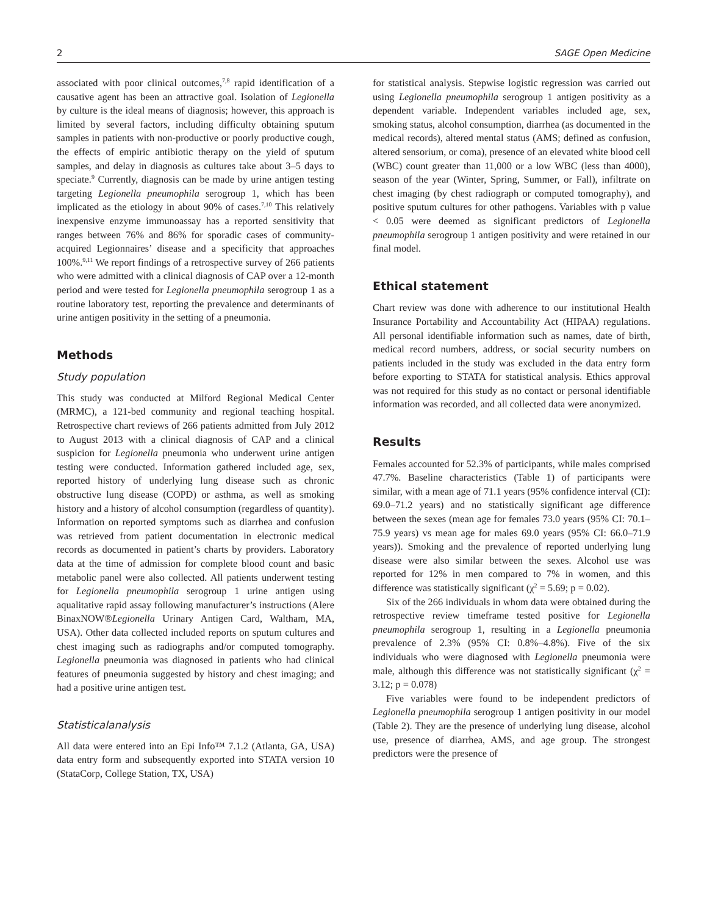2 SAGE Open Medicine
associated with poor clinical outcomes,<sup>7,8</sup> rapid identification of a causative agent has been an attractive goal. Isolation of Legionella by culture is the ideal means of diagnosis; however, this approach is limited by several factors, including difficulty obtaining sputum samples in patients with non-productive or poorly productive cough, the effects of empiric antibiotic therapy on the yield of sputum samples, and delay in diagnosis as cultures take about 3–5 days to speciate.<sup>9</sup> Currently, diagnosis can be made by urine antigen testing targeting Legionella pneumophila serogroup 1, which has been implicated as the etiology in about 90% of cases.<sup>7,10</sup> This relatively inexpensive enzyme immunoassay has a reported sensitivity that ranges between 76% and 86% for sporadic cases of community-acquired Legionnaires’ disease and a specificity that approaches 100%.<sup>9,11</sup> We report findings of a retrospective survey of 266 patients who were admitted with a clinical diagnosis of CAP over a 12-month period and were tested for Legionella pneumophila serogroup 1 as a routine laboratory test, reporting the prevalence and determinants of urine antigen positivity in the setting of a pneumonia.
Methods
Study population
This study was conducted at Milford Regional Medical Center (MRMC), a 121-bed community and regional teaching hospital. Retrospective chart reviews of 266 patients admitted from July 2012 to August 2013 with a clinical diagnosis of CAP and a clinical suspicion for Legionella pneumonia who underwent urine antigen testing were conducted. Information gathered included age, sex, reported history of underlying lung disease such as chronic obstructive lung disease (COPD) or asthma, as well as smoking history and a history of alcohol consumption (regardless of quantity). Information on reported symptoms such as diarrhea and confusion was retrieved from patient documentation in electronic medical records as documented in patient’s charts by providers. Laboratory data at the time of admission for complete blood count and basic metabolic panel were also collected. All patients underwent testing for Legionella pneumophila serogroup 1 urine antigen using aqualitative rapid assay following manufacturer’s instructions (Alere BinaxNOW®Legionella Urinary Antigen Card, Waltham, MA, USA). Other data collected included reports on sputum cultures and chest imaging such as radiographs and/or computed tomography. Legionella pneumonia was diagnosed in patients who had clinical features of pneumonia suggested by history and chest imaging; and had a positive urine antigen test.
Statisticalanalysis
All data were entered into an Epi Info™ 7.1.2 (Atlanta, GA, USA) data entry form and subsequently exported into STATA version 10 (StataCorp, College Station, TX, USA)
for statistical analysis. Stepwise logistic regression was carried out using Legionella pneumophila serogroup 1 antigen positivity as a dependent variable. Independent variables included age, sex, smoking status, alcohol consumption, diarrhea (as documented in the medical records), altered mental status (AMS; defined as confusion, altered sensorium, or coma), presence of an elevated white blood cell (WBC) count greater than 11,000 or a low WBC (less than 4000), season of the year (Winter, Spring, Summer, or Fall), infiltrate on chest imaging (by chest radiograph or computed tomography), and positive sputum cultures for other pathogens. Variables with p value < 0.05 were deemed as significant predictors of Legionella pneumophila serogroup 1 antigen positivity and were retained in our final model.
Ethical statement
Chart review was done with adherence to our institutional Health Insurance Portability and Accountability Act (HIPAA) regulations. All personal identifiable information such as names, date of birth, medical record numbers, address, or social security numbers on patients included in the study was excluded in the data entry form before exporting to STATA for statistical analysis. Ethics approval was not required for this study as no contact or personal identifiable information was recorded, and all collected data were anonymized.
Results
Females accounted for 52.3% of participants, while males comprised 47.7%. Baseline characteristics (Table 1) of participants were similar, with a mean age of 71.1 years (95% confidence interval (CI): 69.0–71.2 years) and no statistically significant age difference between the sexes (mean age for females 73.0 years (95% CI: 70.1–75.9 years) vs mean age for males 69.0 years (95% CI: 66.0–71.9 years)). Smoking and the prevalence of reported underlying lung disease were also similar between the sexes. Alcohol use was reported for 12% in men compared to 7% in women, and this difference was statistically significant (χ<sup>2</sup> = 5.69; p = 0.02).
Six of the 266 individuals in whom data were obtained during the retrospective review timeframe tested positive for Legionella pneumophila serogroup 1, resulting in a Legionella pneumonia prevalence of 2.3% (95% CI: 0.8%–4.8%). Five of the six individuals who were diagnosed with Legionella pneumonia were male, although this difference was not statistically significant (χ<sup>2</sup> = 3.12; p = 0.078)
Five variables were found to be independent predictors of Legionella pneumophila serogroup 1 antigen positivity in our model (Table 2). They are the presence of underlying lung disease, alcohol use, presence of diarrhea, AMS, and age group. The strongest predictors were the presence of